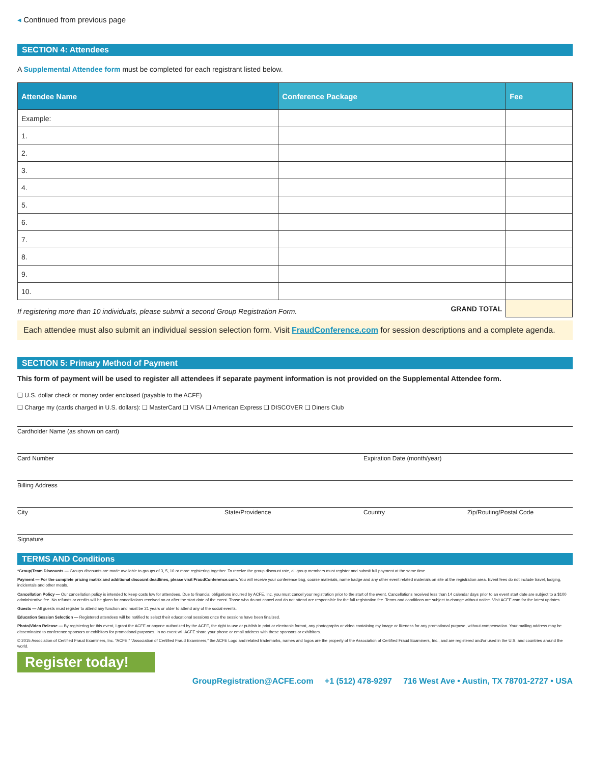◂ Continued from previous page
SECTION 4: Attendees
A Supplemental Attendee form must be completed for each registrant listed below.
| Attendee Name | Conference Package | Fee |
| --- | --- | --- |
| Example: | | |
| 1. | | |
| 2. | | |
| 3. | | |
| 4. | | |
| 5. | | |
| 6. | | |
| 7. | | |
| 8. | | |
| 9. | | |
| 10. | | |
| GRAND TOTAL | | |
If registering more than 10 individuals, please submit a second Group Registration Form.
Each attendee must also submit an individual session selection form. Visit FraudConference.com for session descriptions and a complete agenda.
SECTION 5: Primary Method of Payment
This form of payment will be used to register all attendees if separate payment information is not provided on the Supplemental Attendee form.
❑ U.S. dollar check or money order enclosed (payable to the ACFE)
❑ Charge my (cards charged in U.S. dollars): ❑ MasterCard ❑ VISA ❑ American Express ❑ DISCOVER ❑ Diners Club
Cardholder Name (as shown on card)
Card Number Expiration Date (month/year)
Billing Address
City State/Providence Country Zip/Routing/Postal Code
Signature
TERMS AND Conditions
*Group/Team Discounts — Groups discounts are made available to groups of 3, 5, 10 or more registering together. To receive the group discount rate, all group members must register and submit full payment at the same time.
Payment — For the complete pricing matrix and additional discount deadlines, please visit FraudConference.com. You will receive your conference bag, course materials, name badge and any other event related materials on site at the registration area. Event fees do not include travel, lodging, incidentals and other meals.
Cancellation Policy — Our cancellation policy is intended to keep costs low for attendees. Due to financial obligations incurred by ACFE, Inc. you must cancel your registration prior to the start of the event. Cancellations received less than 14 calendar days prior to an event start date are subject to a $100 administrative fee. No refunds or credits will be given for cancellations received on or after the start date of the event. Those who do not cancel and do not attend are responsible for the full registration fee. Terms and conditions are subject to change without notice. Visit ACFE.com for the latest updates.
Guests — All guests must register to attend any function and must be 21 years or older to attend any of the social events.
Education Session Selection — Registered attendees will be notified to select their educational sessions once the sessions have been finalized.
Photo/Video Release — By registering for this event, I grant the ACFE or anyone authorized by the ACFE, the right to use or publish in print or electronic format, any photographs or video containing my image or likeness for any promotional purpose, without compensation. Your mailing address may be disseminated to conference sponsors or exhibitors for promotional purposes. In no event will ACFE share your phone or email address with these sponsors or exhibitors.
© 2015 Association of Certified Fraud Examiners, Inc. “ACFE,” “Association of Certified Fraud Examiners,” the ACFE Logo and related trademarks, names and logos are the property of the Association of Certified Fraud Examiners, Inc., and are registered and/or used in the U.S. and countries around the world.
Register today!
GroupRegistration@ACFE.com +1 (512) 478-9297 716 West Ave • Austin, TX 78701-2727 • USA